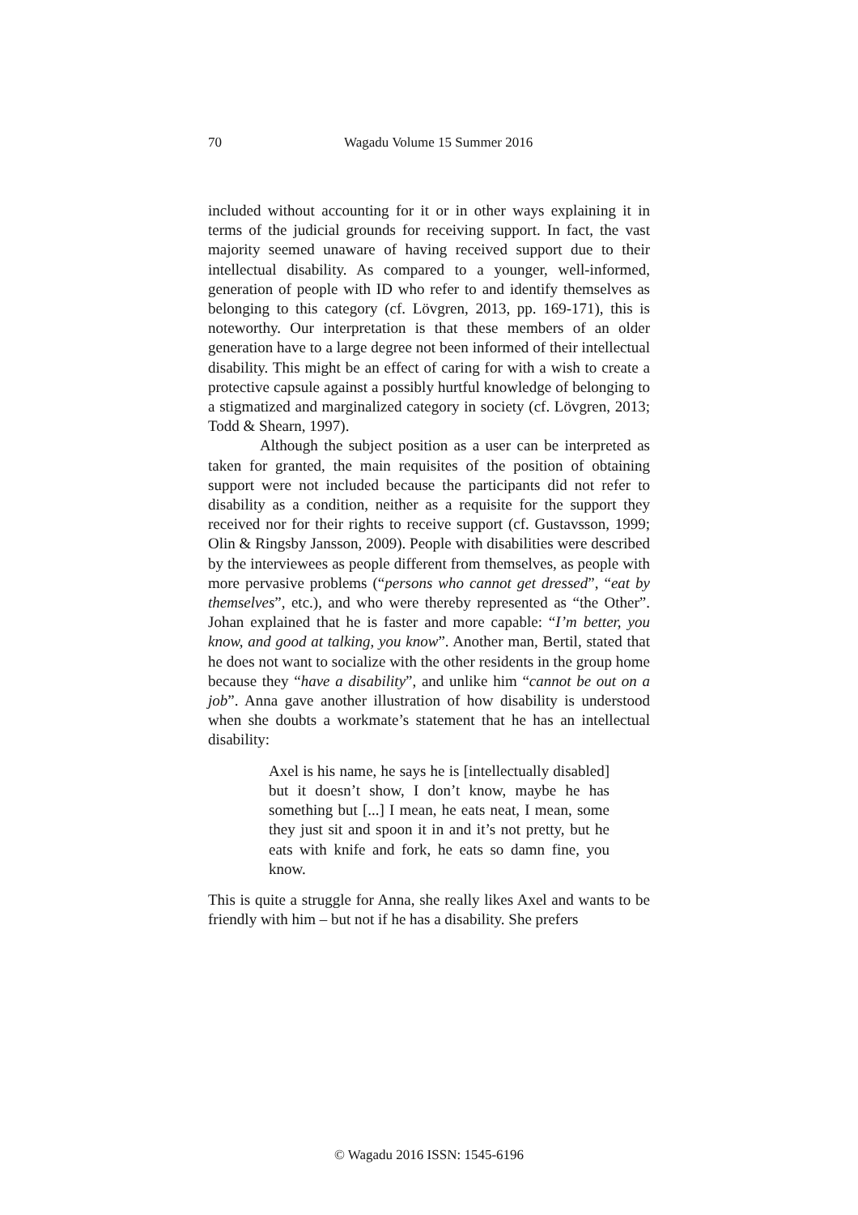70 Wagadu Volume 15 Summer 2016
included without accounting for it or in other ways explaining it in terms of the judicial grounds for receiving support. In fact, the vast majority seemed unaware of having received support due to their intellectual disability. As compared to a younger, well-informed, generation of people with ID who refer to and identify themselves as belonging to this category (cf. Lövgren, 2013, pp. 169-171), this is noteworthy. Our interpretation is that these members of an older generation have to a large degree not been informed of their intellectual disability. This might be an effect of caring for with a wish to create a protective capsule against a possibly hurtful knowledge of belonging to a stigmatized and marginalized category in society (cf. Lövgren, 2013; Todd & Shearn, 1997).
Although the subject position as a user can be interpreted as taken for granted, the main requisites of the position of obtaining support were not included because the participants did not refer to disability as a condition, neither as a requisite for the support they received nor for their rights to receive support (cf. Gustavsson, 1999; Olin & Ringsby Jansson, 2009). People with disabilities were described by the interviewees as people different from themselves, as people with more pervasive problems (“persons who cannot get dressed”, “eat by themselves”, etc.), and who were thereby represented as “the Other”. Johan explained that he is faster and more capable: “I’m better, you know, and good at talking, you know”. Another man, Bertil, stated that he does not want to socialize with the other residents in the group home because they “have a disability”, and unlike him “cannot be out on a job”. Anna gave another illustration of how disability is understood when she doubts a workmate’s statement that he has an intellectual disability:
Axel is his name, he says he is [intellectually disabled] but it doesn’t show, I don’t know, maybe he has something but [...] I mean, he eats neat, I mean, some they just sit and spoon it in and it’s not pretty, but he eats with knife and fork, he eats so damn fine, you know.
This is quite a struggle for Anna, she really likes Axel and wants to be friendly with him – but not if he has a disability. She prefers
© Wagadu 2016 ISSN: 1545-6196